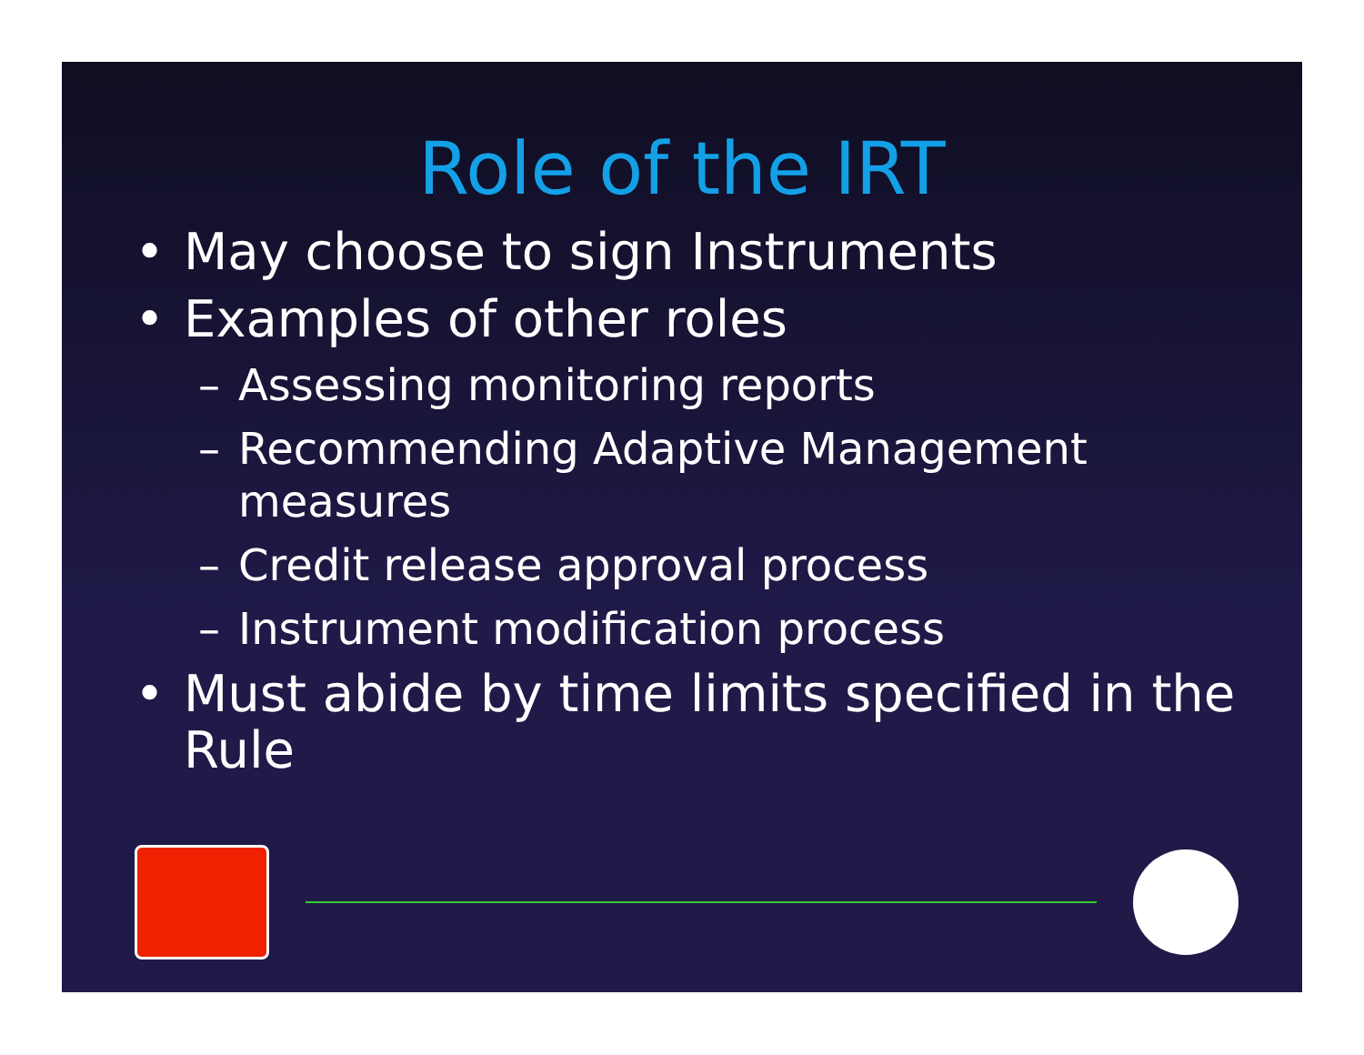Role of the IRT
• May choose to sign Instruments
• Examples of other roles
– Assessing monitoring reports
– Recommending Adaptive Management measures
– Credit release approval process
– Instrument modification process
• Must abide by time limits specified in the Rule